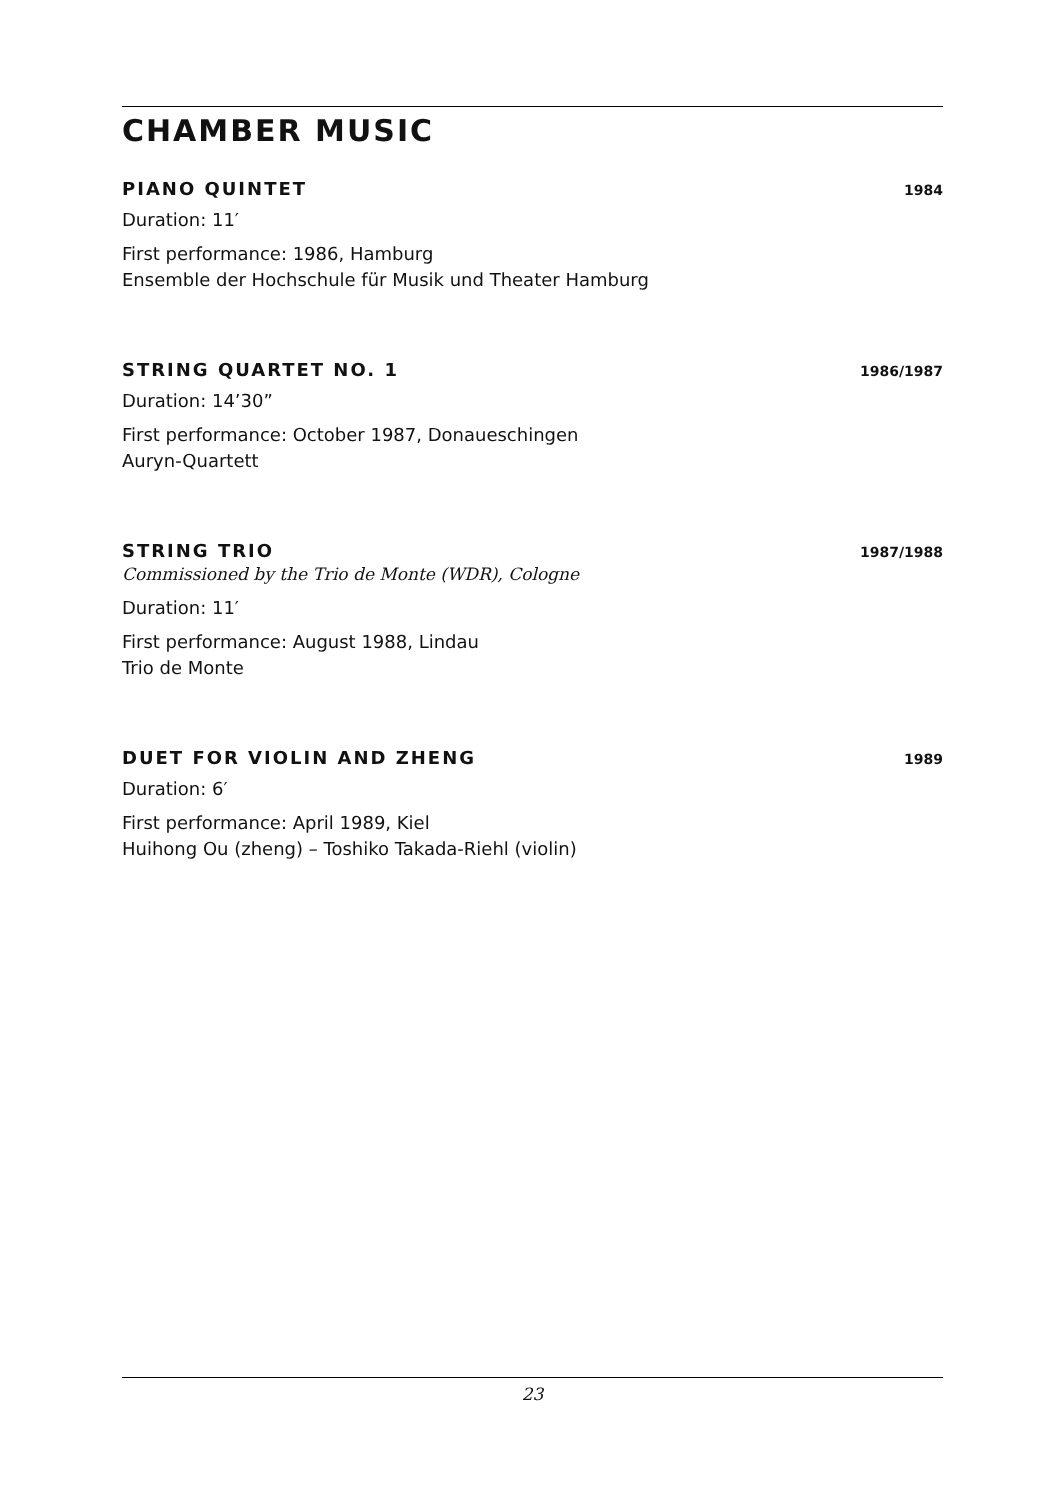CHAMBER MUSIC
PIANO QUINTET 1984
Duration: 11′
First performance: 1986, Hamburg
Ensemble der Hochschule für Musik und Theater Hamburg
STRING QUARTET NO. 1 1986/1987
Duration: 14’30”
First performance: October 1987, Donaueschingen
Auryn-Quartett
STRING TRIO 1987/1988
Commissioned by the Trio de Monte (WDR), Cologne
Duration: 11′
First performance: August 1988, Lindau
Trio de Monte
DUET FOR VIOLIN AND ZHENG 1989
Duration: 6′
First performance: April 1989, Kiel
Huihong Ou (zheng) – Toshiko Takada-Riehl (violin)
23